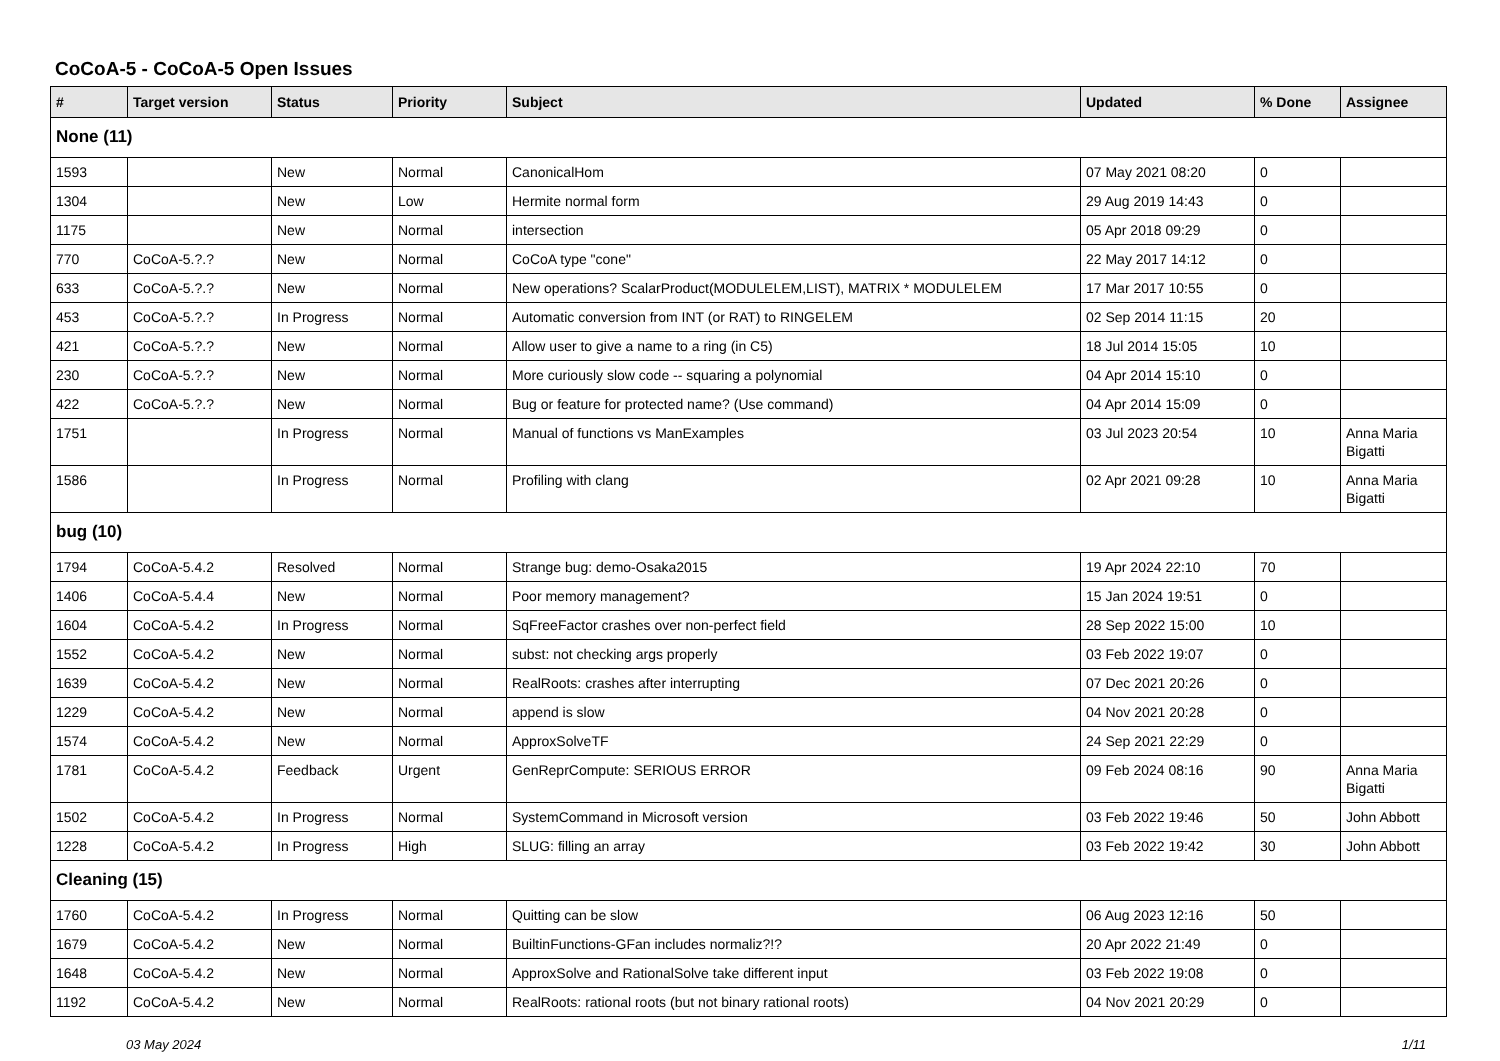CoCoA-5 - CoCoA-5 Open Issues
| # | Target version | Status | Priority | Subject | Updated | % Done | Assignee |
| --- | --- | --- | --- | --- | --- | --- | --- |
| None (11) | | | | | | | |
| 1593 | | New | Normal | CanonicalHom | 07 May 2021 08:20 | 0 | |
| 1304 | | New | Low | Hermite normal form | 29 Aug 2019 14:43 | 0 | |
| 1175 | | New | Normal | intersection | 05 Apr 2018 09:29 | 0 | |
| 770 | CoCoA-5.?.? | New | Normal | CoCoA type "cone" | 22 May 2017 14:12 | 0 | |
| 633 | CoCoA-5.?.? | New | Normal | New operations? ScalarProduct(MODULELEM,LIST), MATRIX * MODULELEM | 17 Mar 2017 10:55 | 0 | |
| 453 | CoCoA-5.?.? | In Progress | Normal | Automatic conversion from INT (or RAT) to RINGELEM | 02 Sep 2014 11:15 | 20 | |
| 421 | CoCoA-5.?.? | New | Normal | Allow user to give a name to a ring (in C5) | 18 Jul 2014 15:05 | 10 | |
| 230 | CoCoA-5.?.? | New | Normal | More curiously slow code -- squaring a polynomial | 04 Apr 2014 15:10 | 0 | |
| 422 | CoCoA-5.?.? | New | Normal | Bug or feature for protected name? (Use command) | 04 Apr 2014 15:09 | 0 | |
| 1751 | | In Progress | Normal | Manual of functions vs ManExamples | 03 Jul 2023 20:54 | 10 | Anna Maria Bigatti |
| 1586 | | In Progress | Normal | Profiling with clang | 02 Apr 2021 09:28 | 10 | Anna Maria Bigatti |
| bug (10) | | | | | | | |
| 1794 | CoCoA-5.4.2 | Resolved | Normal | Strange bug: demo-Osaka2015 | 19 Apr 2024 22:10 | 70 | |
| 1406 | CoCoA-5.4.4 | New | Normal | Poor memory management? | 15 Jan 2024 19:51 | 0 | |
| 1604 | CoCoA-5.4.2 | In Progress | Normal | SqFreeFactor crashes over non-perfect field | 28 Sep 2022 15:00 | 10 | |
| 1552 | CoCoA-5.4.2 | New | Normal | subst: not checking args properly | 03 Feb 2022 19:07 | 0 | |
| 1639 | CoCoA-5.4.2 | New | Normal | RealRoots: crashes after interrupting | 07 Dec 2021 20:26 | 0 | |
| 1229 | CoCoA-5.4.2 | New | Normal | append is slow | 04 Nov 2021 20:28 | 0 | |
| 1574 | CoCoA-5.4.2 | New | Normal | ApproxSolveTF | 24 Sep 2021 22:29 | 0 | |
| 1781 | CoCoA-5.4.2 | Feedback | Urgent | GenReprCompute: SERIOUS ERROR | 09 Feb 2024 08:16 | 90 | Anna Maria Bigatti |
| 1502 | CoCoA-5.4.2 | In Progress | Normal | SystemCommand in Microsoft version | 03 Feb 2022 19:46 | 50 | John Abbott |
| 1228 | CoCoA-5.4.2 | In Progress | High | SLUG: filling an array | 03 Feb 2022 19:42 | 30 | John Abbott |
| Cleaning (15) | | | | | | | |
| 1760 | CoCoA-5.4.2 | In Progress | Normal | Quitting can be slow | 06 Aug 2023 12:16 | 50 | |
| 1679 | CoCoA-5.4.2 | New | Normal | BuiltinFunctions-GFan includes normaliz?!? | 20 Apr 2022 21:49 | 0 | |
| 1648 | CoCoA-5.4.2 | New | Normal | ApproxSolve and RationalSolve take different input | 03 Feb 2022 19:08 | 0 | |
| 1192 | CoCoA-5.4.2 | New | Normal | RealRoots: rational roots (but not binary rational roots) | 04 Nov 2021 20:29 | 0 | |
03 May 2024 1/11